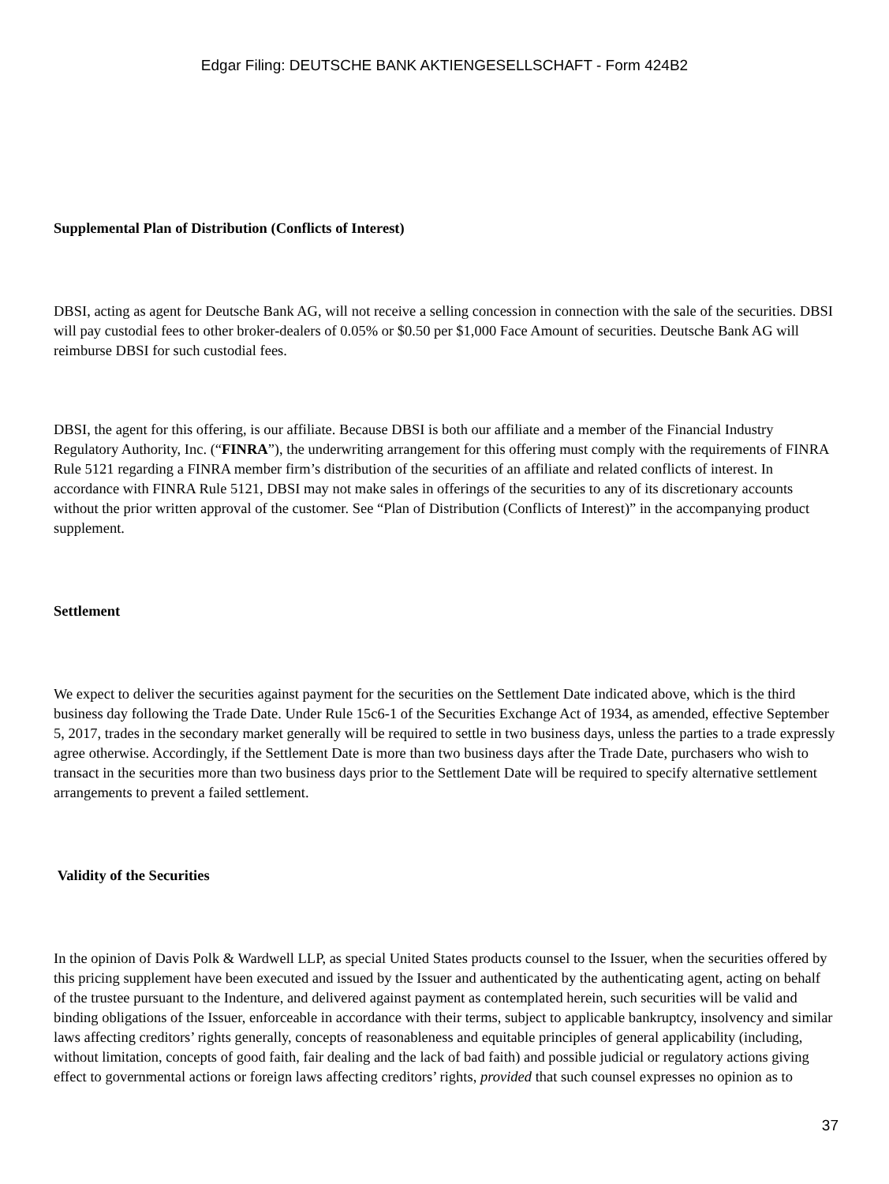Edgar Filing: DEUTSCHE BANK AKTIENGESELLSCHAFT - Form 424B2
Supplemental Plan of Distribution (Conflicts of Interest)
DBSI, acting as agent for Deutsche Bank AG, will not receive a selling concession in connection with the sale of the securities. DBSI will pay custodial fees to other broker-dealers of 0.05% or $0.50 per $1,000 Face Amount of securities. Deutsche Bank AG will reimburse DBSI for such custodial fees.
DBSI, the agent for this offering, is our affiliate. Because DBSI is both our affiliate and a member of the Financial Industry Regulatory Authority, Inc. (“FINRA”), the underwriting arrangement for this offering must comply with the requirements of FINRA Rule 5121 regarding a FINRA member firm’s distribution of the securities of an affiliate and related conflicts of interest. In accordance with FINRA Rule 5121, DBSI may not make sales in offerings of the securities to any of its discretionary accounts without the prior written approval of the customer. See “Plan of Distribution (Conflicts of Interest)” in the accompanying product supplement.
Settlement
We expect to deliver the securities against payment for the securities on the Settlement Date indicated above, which is the third business day following the Trade Date. Under Rule 15c6-1 of the Securities Exchange Act of 1934, as amended, effective September 5, 2017, trades in the secondary market generally will be required to settle in two business days, unless the parties to a trade expressly agree otherwise. Accordingly, if the Settlement Date is more than two business days after the Trade Date, purchasers who wish to transact in the securities more than two business days prior to the Settlement Date will be required to specify alternative settlement arrangements to prevent a failed settlement.
Validity of the Securities
In the opinion of Davis Polk & Wardwell LLP, as special United States products counsel to the Issuer, when the securities offered by this pricing supplement have been executed and issued by the Issuer and authenticated by the authenticating agent, acting on behalf of the trustee pursuant to the Indenture, and delivered against payment as contemplated herein, such securities will be valid and binding obligations of the Issuer, enforceable in accordance with their terms, subject to applicable bankruptcy, insolvency and similar laws affecting creditors’ rights generally, concepts of reasonableness and equitable principles of general applicability (including, without limitation, concepts of good faith, fair dealing and the lack of bad faith) and possible judicial or regulatory actions giving effect to governmental actions or foreign laws affecting creditors’ rights, provided that such counsel expresses no opinion as to
37